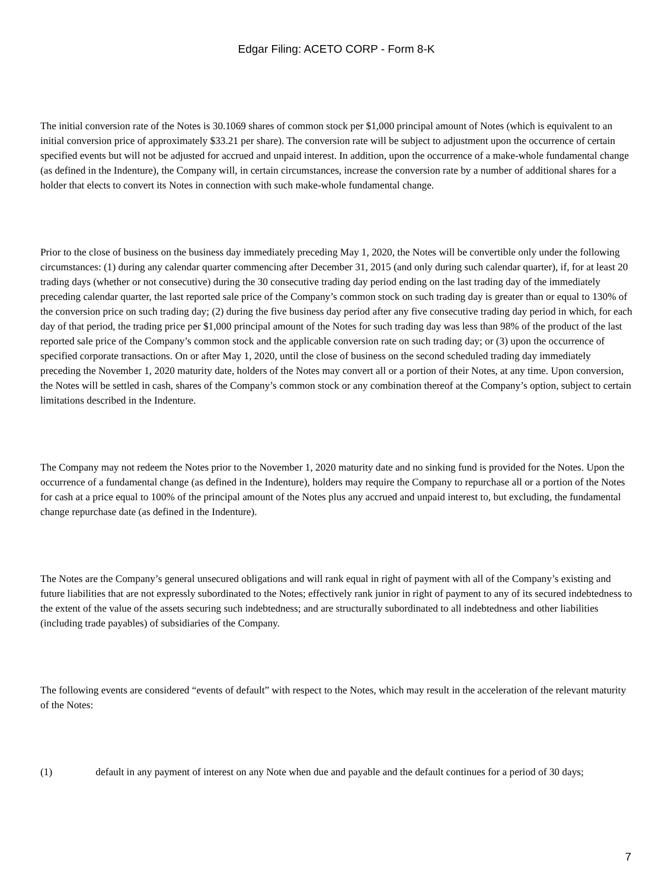Edgar Filing: ACETO CORP - Form 8-K
The initial conversion rate of the Notes is 30.1069 shares of common stock per $1,000 principal amount of Notes (which is equivalent to an initial conversion price of approximately $33.21 per share). The conversion rate will be subject to adjustment upon the occurrence of certain specified events but will not be adjusted for accrued and unpaid interest. In addition, upon the occurrence of a make-whole fundamental change (as defined in the Indenture), the Company will, in certain circumstances, increase the conversion rate by a number of additional shares for a holder that elects to convert its Notes in connection with such make-whole fundamental change.
Prior to the close of business on the business day immediately preceding May 1, 2020, the Notes will be convertible only under the following circumstances: (1) during any calendar quarter commencing after December 31, 2015 (and only during such calendar quarter), if, for at least 20 trading days (whether or not consecutive) during the 30 consecutive trading day period ending on the last trading day of the immediately preceding calendar quarter, the last reported sale price of the Company’s common stock on such trading day is greater than or equal to 130% of the conversion price on such trading day; (2) during the five business day period after any five consecutive trading day period in which, for each day of that period, the trading price per $1,000 principal amount of the Notes for such trading day was less than 98% of the product of the last reported sale price of the Company’s common stock and the applicable conversion rate on such trading day; or (3) upon the occurrence of specified corporate transactions. On or after May 1, 2020, until the close of business on the second scheduled trading day immediately preceding the November 1, 2020 maturity date, holders of the Notes may convert all or a portion of their Notes, at any time. Upon conversion, the Notes will be settled in cash, shares of the Company’s common stock or any combination thereof at the Company’s option, subject to certain limitations described in the Indenture.
The Company may not redeem the Notes prior to the November 1, 2020 maturity date and no sinking fund is provided for the Notes. Upon the occurrence of a fundamental change (as defined in the Indenture), holders may require the Company to repurchase all or a portion of the Notes for cash at a price equal to 100% of the principal amount of the Notes plus any accrued and unpaid interest to, but excluding, the fundamental change repurchase date (as defined in the Indenture).
The Notes are the Company’s general unsecured obligations and will rank equal in right of payment with all of the Company’s existing and future liabilities that are not expressly subordinated to the Notes; effectively rank junior in right of payment to any of its secured indebtedness to the extent of the value of the assets securing such indebtedness; and are structurally subordinated to all indebtedness and other liabilities (including trade payables) of subsidiaries of the Company.
The following events are considered “events of default” with respect to the Notes, which may result in the acceleration of the relevant maturity of the Notes:
(1) default in any payment of interest on any Note when due and payable and the default continues for a period of 30 days;
7